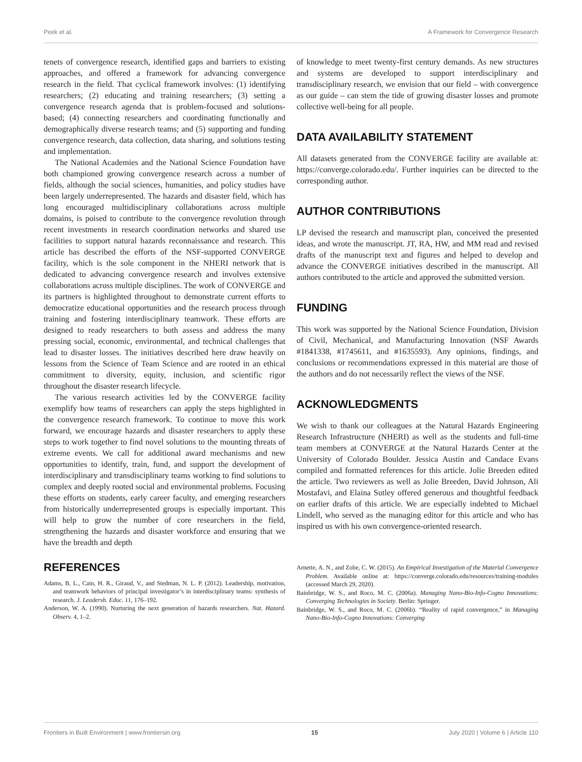Peek et al. A Framework for Convergence Research
tenets of convergence research, identified gaps and barriers to existing approaches, and offered a framework for advancing convergence research in the field. That cyclical framework involves: (1) identifying researchers; (2) educating and training researchers; (3) setting a convergence research agenda that is problem-focused and solutions-based; (4) connecting researchers and coordinating functionally and demographically diverse research teams; and (5) supporting and funding convergence research, data collection, data sharing, and solutions testing and implementation.
The National Academies and the National Science Foundation have both championed growing convergence research across a number of fields, although the social sciences, humanities, and policy studies have been largely underrepresented. The hazards and disaster field, which has long encouraged multidisciplinary collaborations across multiple domains, is poised to contribute to the convergence revolution through recent investments in research coordination networks and shared use facilities to support natural hazards reconnaissance and research. This article has described the efforts of the NSF-supported CONVERGE facility, which is the sole component in the NHERI network that is dedicated to advancing convergence research and involves extensive collaborations across multiple disciplines. The work of CONVERGE and its partners is highlighted throughout to demonstrate current efforts to democratize educational opportunities and the research process through training and fostering interdisciplinary teamwork. These efforts are designed to ready researchers to both assess and address the many pressing social, economic, environmental, and technical challenges that lead to disaster losses. The initiatives described here draw heavily on lessons from the Science of Team Science and are rooted in an ethical commitment to diversity, equity, inclusion, and scientific rigor throughout the disaster research lifecycle.
The various research activities led by the CONVERGE facility exemplify how teams of researchers can apply the steps highlighted in the convergence research framework. To continue to move this work forward, we encourage hazards and disaster researchers to apply these steps to work together to find novel solutions to the mounting threats of extreme events. We call for additional award mechanisms and new opportunities to identify, train, fund, and support the development of interdisciplinary and transdisciplinary teams working to find solutions to complex and deeply rooted social and environmental problems. Focusing these efforts on students, early career faculty, and emerging researchers from historically underrepresented groups is especially important. This will help to grow the number of core researchers in the field, strengthening the hazards and disaster workforce and ensuring that we have the breadth and depth
of knowledge to meet twenty-first century demands. As new structures and systems are developed to support interdisciplinary and transdisciplinary research, we envision that our field – with convergence as our guide – can stem the tide of growing disaster losses and promote collective well-being for all people.
DATA AVAILABILITY STATEMENT
All datasets generated from the CONVERGE facility are available at: https://converge.colorado.edu/. Further inquiries can be directed to the corresponding author.
AUTHOR CONTRIBUTIONS
LP devised the research and manuscript plan, conceived the presented ideas, and wrote the manuscript. JT, RA, HW, and MM read and revised drafts of the manuscript text and figures and helped to develop and advance the CONVERGE initiatives described in the manuscript. All authors contributed to the article and approved the submitted version.
FUNDING
This work was supported by the National Science Foundation, Division of Civil, Mechanical, and Manufacturing Innovation (NSF Awards #1841338, #1745611, and #1635593). Any opinions, findings, and conclusions or recommendations expressed in this material are those of the authors and do not necessarily reflect the views of the NSF.
ACKNOWLEDGMENTS
We wish to thank our colleagues at the Natural Hazards Engineering Research Infrastructure (NHERI) as well as the students and full-time team members at CONVERGE at the Natural Hazards Center at the University of Colorado Boulder. Jessica Austin and Candace Evans compiled and formatted references for this article. Jolie Breeden edited the article. Two reviewers as well as Jolie Breeden, David Johnson, Ali Mostafavi, and Elaina Sutley offered generous and thoughtful feedback on earlier drafts of this article. We are especially indebted to Michael Lindell, who served as the managing editor for this article and who has inspired us with his own convergence-oriented research.
REFERENCES
Adams, B. L., Cain, H. R., Giraud, V., and Stedman, N. L. P. (2012). Leadership, motivation, and teamwork behaviors of principal investigator’s in interdisciplinary teams: synthesis of research. J. Leadersh. Educ. 11, 176–192.
Anderson, W. A. (1990). Nurturing the next generation of hazards researchers. Nat. Hazard. Observ. 4, 1–2.
Arnette, A. N., and Zobe, C. W. (2015). An Empirical Investigation of the Material Convergence Problem. Available online at: https://converge.colorado.edu/resources/training-modules (accessed March 29, 2020).
Bainbridge, W. S., and Roco, M. C. (2006a). Managing Nano-Bio-Info-Cogno Innovations: Converging Technologies in Society. Berlin: Springer.
Bainbridge, W. S., and Roco, M. C. (2006b). “Reality of rapid convergence,” in Managing Nano-Bio-Info-Cogno Innovations: Converging
Frontiers in Built Environment | www.frontiersin.org 15 July 2020 | Volume 6 | Article 110